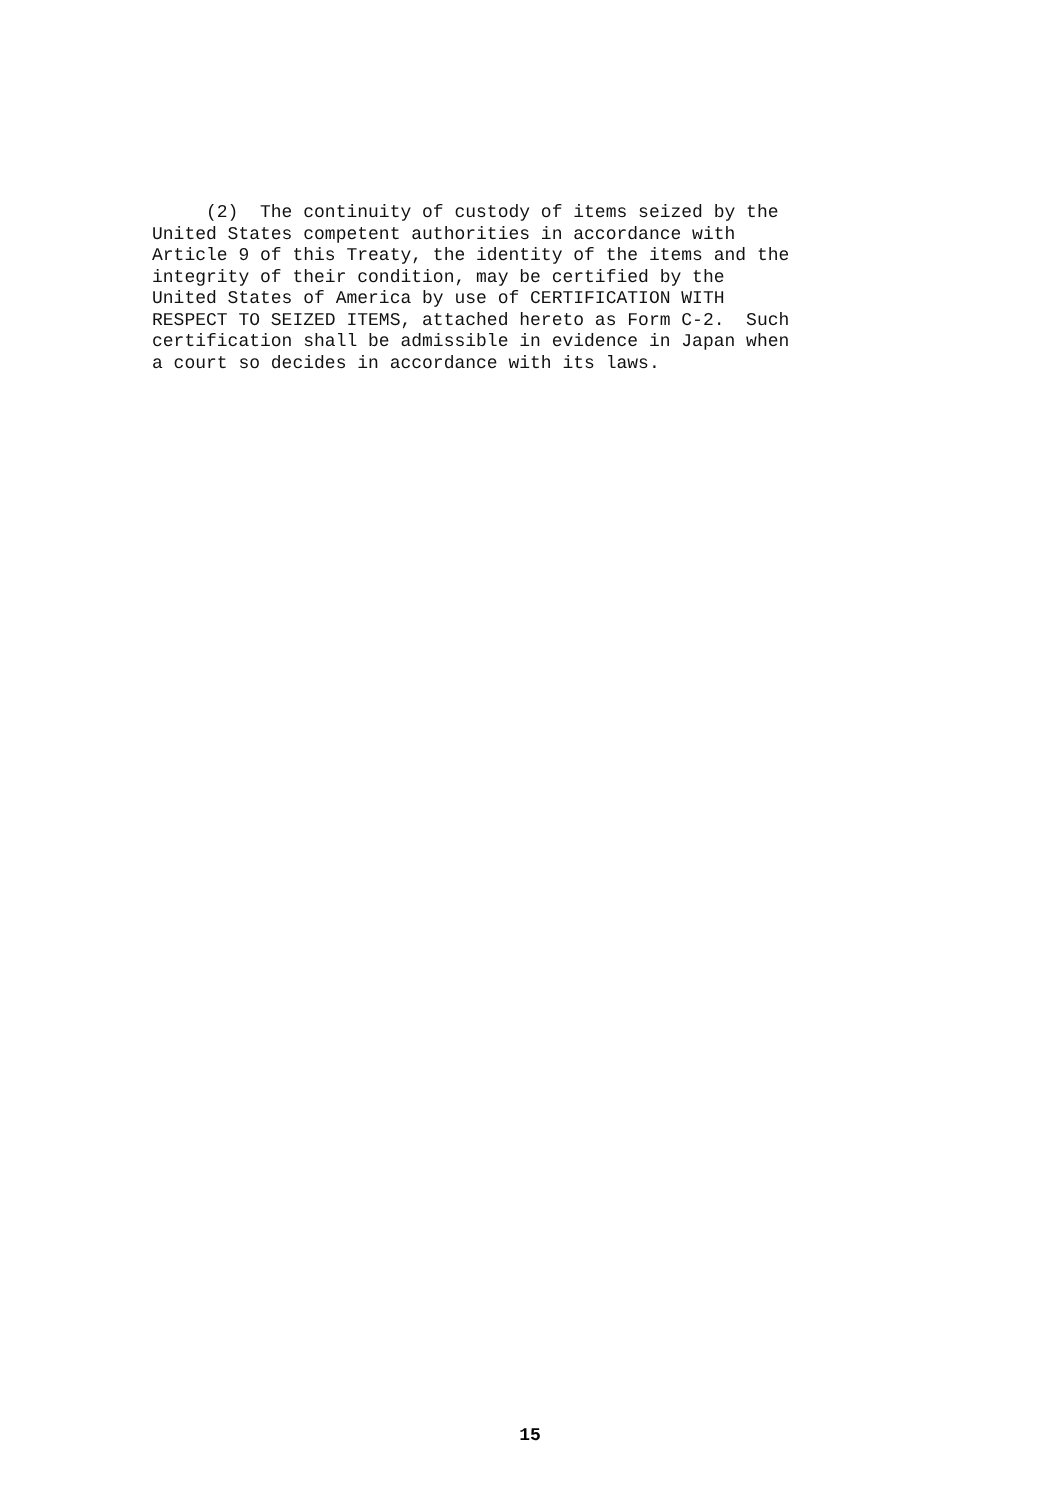(2) The continuity of custody of items seized by the United States competent authorities in accordance with Article 9 of this Treaty, the identity of the items and the integrity of their condition, may be certified by the United States of America by use of CERTIFICATION WITH RESPECT TO SEIZED ITEMS, attached hereto as Form C-2. Such certification shall be admissible in evidence in Japan when a court so decides in accordance with its laws.
15